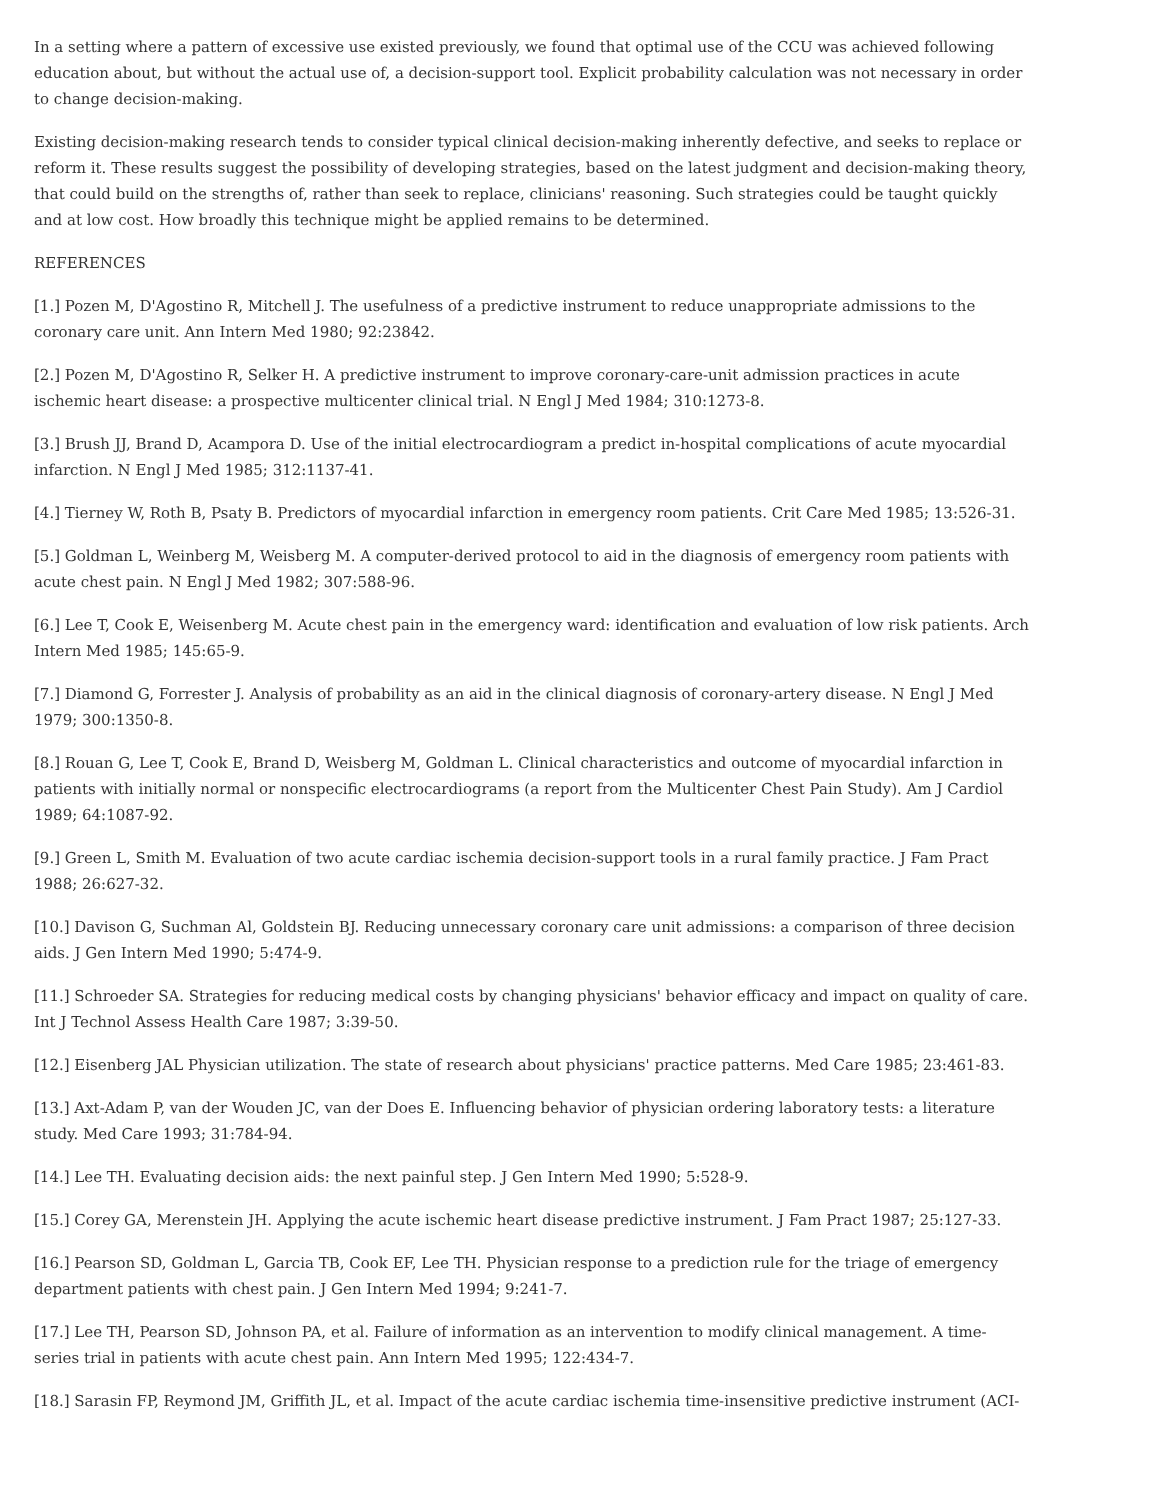In a setting where a pattern of excessive use existed previously, we found that optimal use of the CCU was achieved following education about, but without the actual use of, a decision-support tool. Explicit probability calculation was not necessary in order to change decision-making.
Existing decision-making research tends to consider typical clinical decision-making inherently defective, and seeks to replace or reform it. These results suggest the possibility of developing strategies, based on the latest judgment and decision-making theory, that could build on the strengths of, rather than seek to replace, clinicians' reasoning. Such strategies could be taught quickly and at low cost. How broadly this technique might be applied remains to be determined.
REFERENCES
[1.] Pozen M, D'Agostino R, Mitchell J. The usefulness of a predictive instrument to reduce unappropriate admissions to the coronary care unit. Ann Intern Med 1980; 92:23842.
[2.] Pozen M, D'Agostino R, Selker H. A predictive instrument to improve coronary-care-unit admission practices in acute ischemic heart disease: a prospective multicenter clinical trial. N Engl J Med 1984; 310:1273-8.
[3.] Brush JJ, Brand D, Acampora D. Use of the initial electrocardiogram a predict in-hospital complications of acute myocardial infarction. N Engl J Med 1985; 312:1137-41.
[4.] Tierney W, Roth B, Psaty B. Predictors of myocardial infarction in emergency room patients. Crit Care Med 1985; 13:526-31.
[5.] Goldman L, Weinberg M, Weisberg M. A computer-derived protocol to aid in the diagnosis of emergency room patients with acute chest pain. N Engl J Med 1982; 307:588-96.
[6.] Lee T, Cook E, Weisenberg M. Acute chest pain in the emergency ward: identification and evaluation of low risk patients. Arch Intern Med 1985; 145:65-9.
[7.] Diamond G, Forrester J. Analysis of probability as an aid in the clinical diagnosis of coronary-artery disease. N Engl J Med 1979; 300:1350-8.
[8.] Rouan G, Lee T, Cook E, Brand D, Weisberg M, Goldman L. Clinical characteristics and outcome of myocardial infarction in patients with initially normal or nonspecific electrocardiograms (a report from the Multicenter Chest Pain Study). Am J Cardiol 1989; 64:1087-92.
[9.] Green L, Smith M. Evaluation of two acute cardiac ischemia decision-support tools in a rural family practice. J Fam Pract 1988; 26:627-32.
[10.] Davison G, Suchman Al, Goldstein BJ. Reducing unnecessary coronary care unit admissions: a comparison of three decision aids. J Gen Intern Med 1990; 5:474-9.
[11.] Schroeder SA. Strategies for reducing medical costs by changing physicians' behavior efficacy and impact on quality of care. Int J Technol Assess Health Care 1987; 3:39-50.
[12.] Eisenberg JAL Physician utilization. The state of research about physicians' practice patterns. Med Care 1985; 23:461-83.
[13.] Axt-Adam P, van der Wouden JC, van der Does E. Influencing behavior of physician ordering laboratory tests: a literature study. Med Care 1993; 31:784-94.
[14.] Lee TH. Evaluating decision aids: the next painful step. J Gen Intern Med 1990; 5:528-9.
[15.] Corey GA, Merenstein JH. Applying the acute ischemic heart disease predictive instrument. J Fam Pract 1987; 25:127-33.
[16.] Pearson SD, Goldman L, Garcia TB, Cook EF, Lee TH. Physician response to a prediction rule for the triage of emergency department patients with chest pain. J Gen Intern Med 1994; 9:241-7.
[17.] Lee TH, Pearson SD, Johnson PA, et al. Failure of information as an intervention to modify clinical management. A time-series trial in patients with acute chest pain. Ann Intern Med 1995; 122:434-7.
[18.] Sarasin FP, Reymond JM, Griffith JL, et al. Impact of the acute cardiac ischemia time-insensitive predictive instrument (ACI-